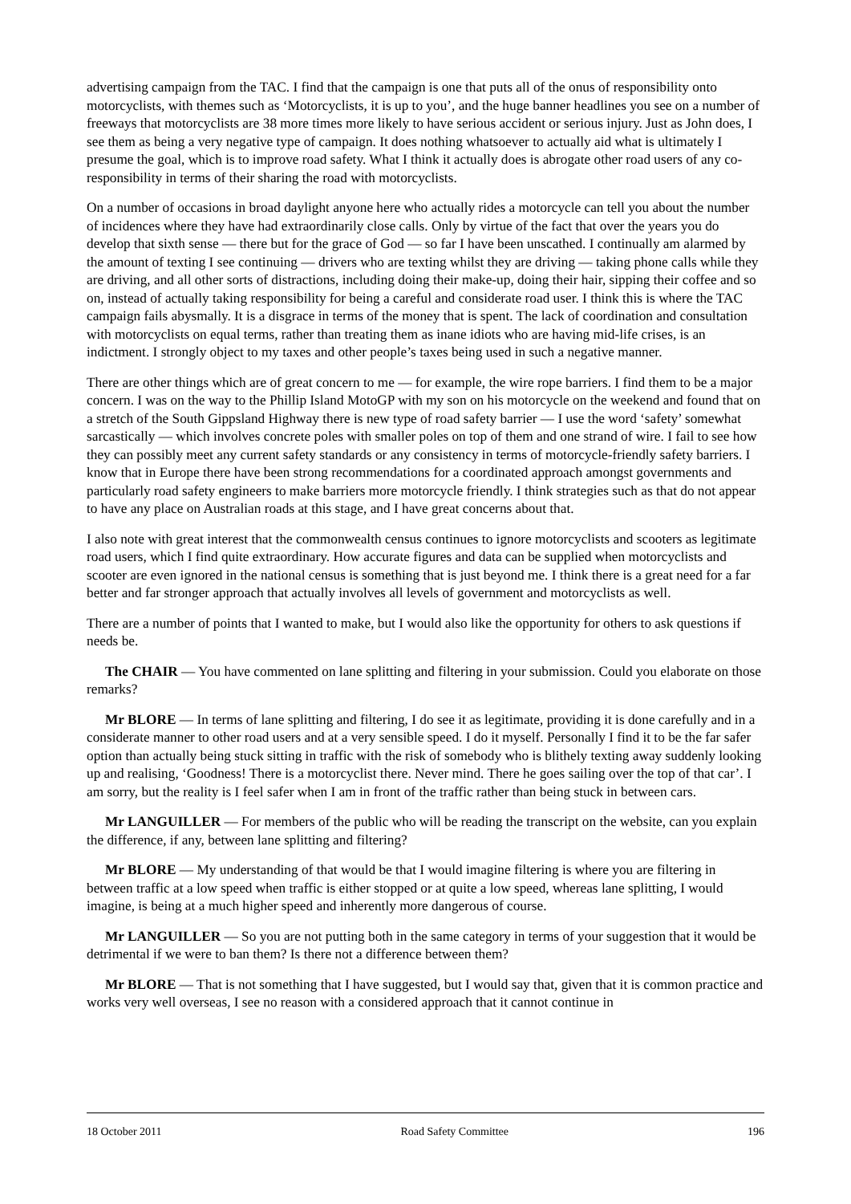advertising campaign from the TAC. I find that the campaign is one that puts all of the onus of responsibility onto motorcyclists, with themes such as ‘Motorcyclists, it is up to you’, and the huge banner headlines you see on a number of freeways that motorcyclists are 38 more times more likely to have serious accident or serious injury. Just as John does, I see them as being a very negative type of campaign. It does nothing whatsoever to actually aid what is ultimately I presume the goal, which is to improve road safety. What I think it actually does is abrogate other road users of any co-responsibility in terms of their sharing the road with motorcyclists.
On a number of occasions in broad daylight anyone here who actually rides a motorcycle can tell you about the number of incidences where they have had extraordinarily close calls. Only by virtue of the fact that over the years you do develop that sixth sense — there but for the grace of God — so far I have been unscathed. I continually am alarmed by the amount of texting I see continuing — drivers who are texting whilst they are driving — taking phone calls while they are driving, and all other sorts of distractions, including doing their make-up, doing their hair, sipping their coffee and so on, instead of actually taking responsibility for being a careful and considerate road user. I think this is where the TAC campaign fails abysmally. It is a disgrace in terms of the money that is spent. The lack of coordination and consultation with motorcyclists on equal terms, rather than treating them as inane idiots who are having mid-life crises, is an indictment. I strongly object to my taxes and other people’s taxes being used in such a negative manner.
There are other things which are of great concern to me — for example, the wire rope barriers. I find them to be a major concern. I was on the way to the Phillip Island MotoGP with my son on his motorcycle on the weekend and found that on a stretch of the South Gippsland Highway there is new type of road safety barrier — I use the word ‘safety’ somewhat sarcastically — which involves concrete poles with smaller poles on top of them and one strand of wire. I fail to see how they can possibly meet any current safety standards or any consistency in terms of motorcycle-friendly safety barriers. I know that in Europe there have been strong recommendations for a coordinated approach amongst governments and particularly road safety engineers to make barriers more motorcycle friendly. I think strategies such as that do not appear to have any place on Australian roads at this stage, and I have great concerns about that.
I also note with great interest that the commonwealth census continues to ignore motorcyclists and scooters as legitimate road users, which I find quite extraordinary. How accurate figures and data can be supplied when motorcyclists and scooter are even ignored in the national census is something that is just beyond me. I think there is a great need for a far better and far stronger approach that actually involves all levels of government and motorcyclists as well.
There are a number of points that I wanted to make, but I would also like the opportunity for others to ask questions if needs be.
The CHAIR — You have commented on lane splitting and filtering in your submission. Could you elaborate on those remarks?
Mr BLORE — In terms of lane splitting and filtering, I do see it as legitimate, providing it is done carefully and in a considerate manner to other road users and at a very sensible speed. I do it myself. Personally I find it to be the far safer option than actually being stuck sitting in traffic with the risk of somebody who is blithely texting away suddenly looking up and realising, ‘Goodness! There is a motorcyclist there. Never mind. There he goes sailing over the top of that car’. I am sorry, but the reality is I feel safer when I am in front of the traffic rather than being stuck in between cars.
Mr LANGUILLER — For members of the public who will be reading the transcript on the website, can you explain the difference, if any, between lane splitting and filtering?
Mr BLORE — My understanding of that would be that I would imagine filtering is where you are filtering in between traffic at a low speed when traffic is either stopped or at quite a low speed, whereas lane splitting, I would imagine, is being at a much higher speed and inherently more dangerous of course.
Mr LANGUILLER — So you are not putting both in the same category in terms of your suggestion that it would be detrimental if we were to ban them? Is there not a difference between them?
Mr BLORE — That is not something that I have suggested, but I would say that, given that it is common practice and works very well overseas, I see no reason with a considered approach that it cannot continue in
18 October 2011 Road Safety Committee 196